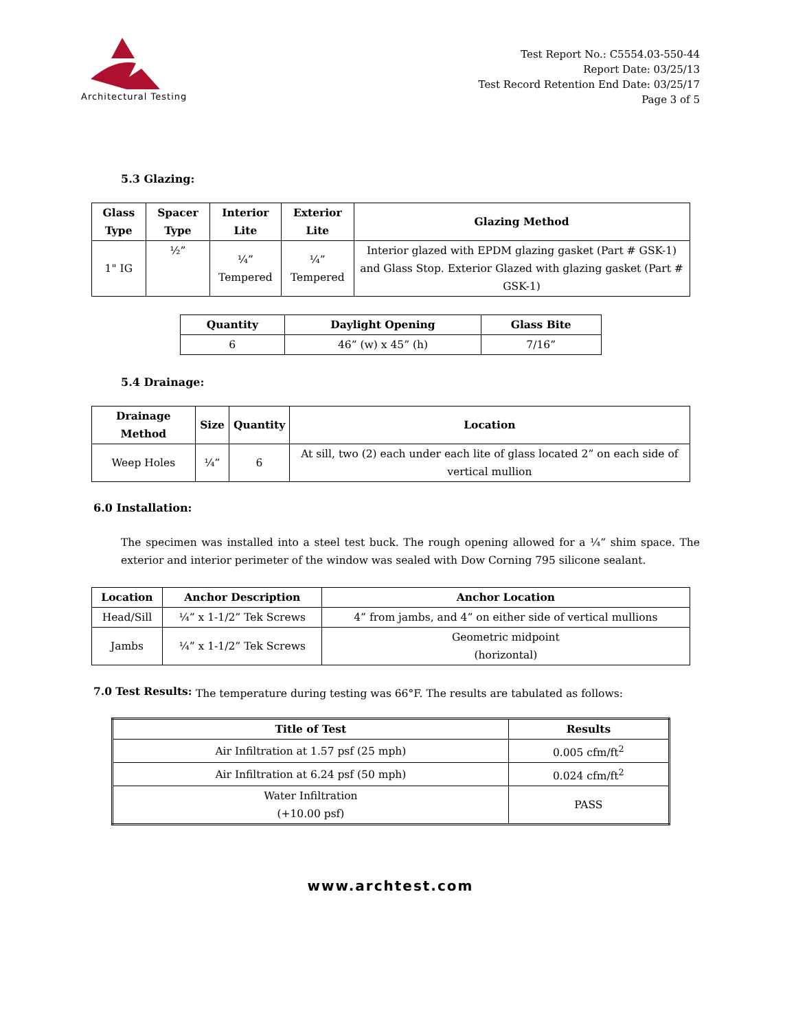Architectural Testing
Test Report No.: C5554.03-550-44
Report Date: 03/25/13
Test Record Retention End Date: 03/25/17
Page 3 of 5
5.3 Glazing:
| Glass Type | Spacer Type | Interior Lite | Exterior Lite | Glazing Method |
| --- | --- | --- | --- | --- |
| 1" IG | ½” | ¼” Tempered | ¼” Tempered | Interior glazed with EPDM glazing gasket (Part # GSK-1) and Glass Stop. Exterior Glazed with glazing gasket (Part # GSK-1) |
| Quantity | Daylight Opening | Glass Bite |
| --- | --- | --- |
| 6 | 46” (w) x 45” (h) | 7/16” |
5.4 Drainage:
| Drainage Method | Size | Quantity | Location |
| --- | --- | --- | --- |
| Weep Holes | ¼” | 6 | At sill, two (2) each under each lite of glass located 2” on each side of vertical mullion |
6.0 Installation:
The specimen was installed into a steel test buck. The rough opening allowed for a ¼” shim space. The exterior and interior perimeter of the window was sealed with Dow Corning 795 silicone sealant.
| Location | Anchor Description | Anchor Location |
| --- | --- | --- |
| Head/Sill | ¼” x 1-1/2” Tek Screws | 4” from jambs, and 4” on either side of vertical mullions |
| Jambs | ¼” x 1-1/2” Tek Screws | Geometric midpoint (horizontal) |
7.0 Test Results:
The temperature during testing was 66°F. The results are tabulated as follows:
| Title of Test | Results |
| --- | --- |
| Air Infiltration at 1.57 psf (25 mph) | 0.005 cfm/ft<sup>2</sup> |
| Air Infiltration at 6.24 psf (50 mph) | 0.024 cfm/ft<sup>2</sup> |
| Water Infiltration (+10.00 psf) | PASS |
www.archtest.com